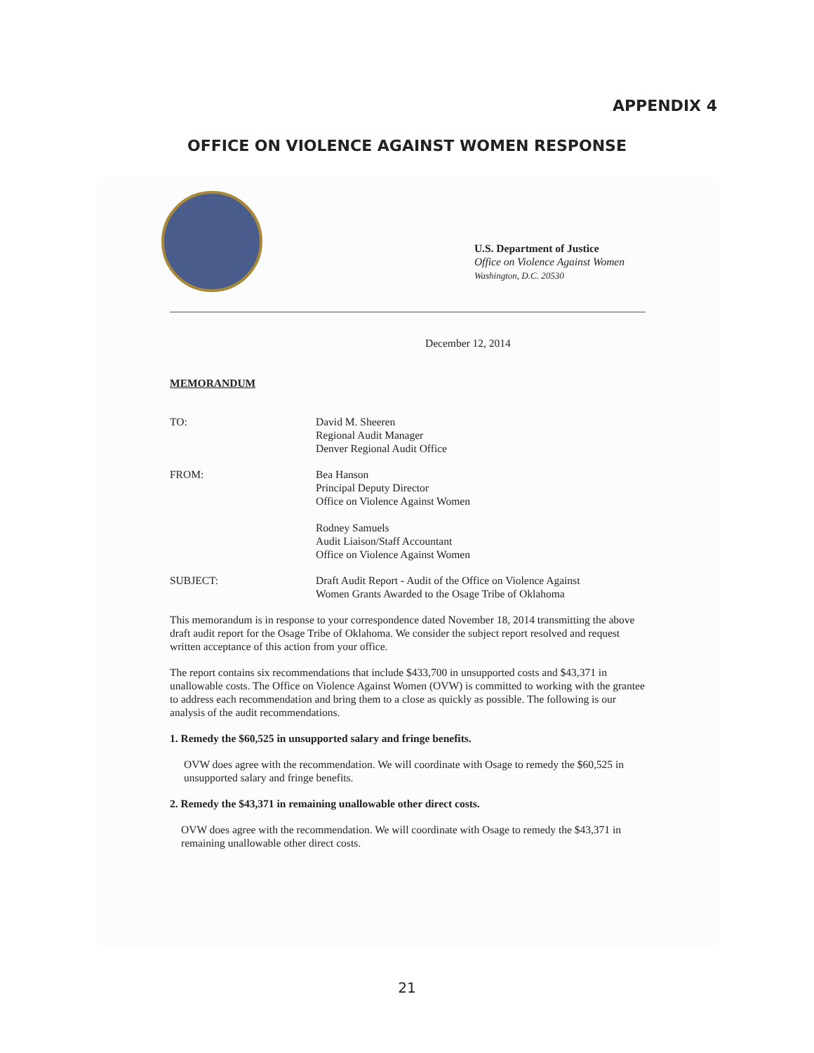APPENDIX 4
OFFICE ON VIOLENCE AGAINST WOMEN RESPONSE
U.S. Department of Justice
Office on Violence Against Women
Washington, D.C. 20530
December 12, 2014
MEMORANDUM
TO: David M. Sheeren
Regional Audit Manager
Denver Regional Audit Office
FROM: Bea Hanson
Principal Deputy Director
Office on Violence Against Women
Rodney Samuels
Audit Liaison/Staff Accountant
Office on Violence Against Women
SUBJECT: Draft Audit Report - Audit of the Office on Violence Against
Women Grants Awarded to the Osage Tribe of Oklahoma
This memorandum is in response to your correspondence dated November 18, 2014 transmitting the above draft audit report for the Osage Tribe of Oklahoma. We consider the subject report resolved and request written acceptance of this action from your office.
The report contains six recommendations that include $433,700 in unsupported costs and $43,371 in unallowable costs. The Office on Violence Against Women (OVW) is committed to working with the grantee to address each recommendation and bring them to a close as quickly as possible. The following is our analysis of the audit recommendations.
1. Remedy the $60,525 in unsupported salary and fringe benefits.
OVW does agree with the recommendation. We will coordinate with Osage to remedy the $60,525 in unsupported salary and fringe benefits.
2. Remedy the $43,371 in remaining unallowable other direct costs.
OVW does agree with the recommendation. We will coordinate with Osage to remedy the $43,371 in remaining unallowable other direct costs.
21